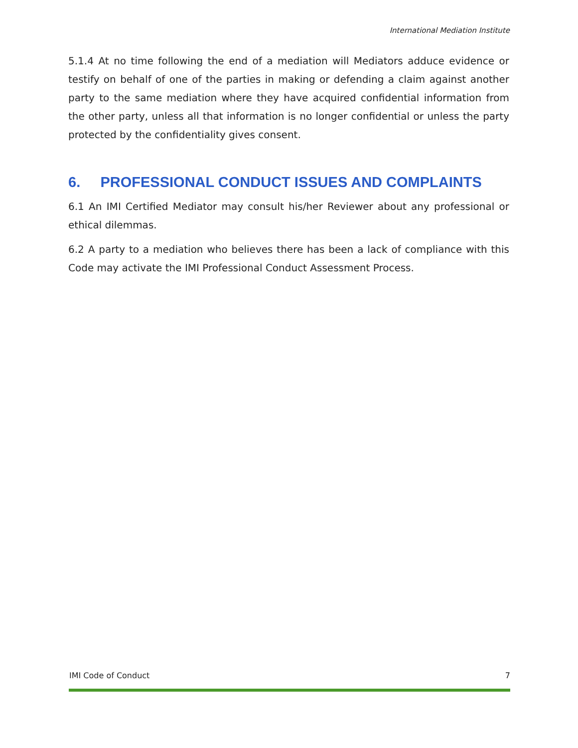International Mediation Institute
5.1.4 At no time following the end of a mediation will Mediators adduce evidence or testify on behalf of one of the parties in making or defending a claim against another party to the same mediation where they have acquired confidential information from the other party, unless all that information is no longer confidential or unless the party protected by the confidentiality gives consent.
6. PROFESSIONAL CONDUCT ISSUES AND COMPLAINTS
6.1 An IMI Certified Mediator may consult his/her Reviewer about any professional or ethical dilemmas.
6.2 A party to a mediation who believes there has been a lack of compliance with this Code may activate the IMI Professional Conduct Assessment Process.
IMI Code of Conduct 7